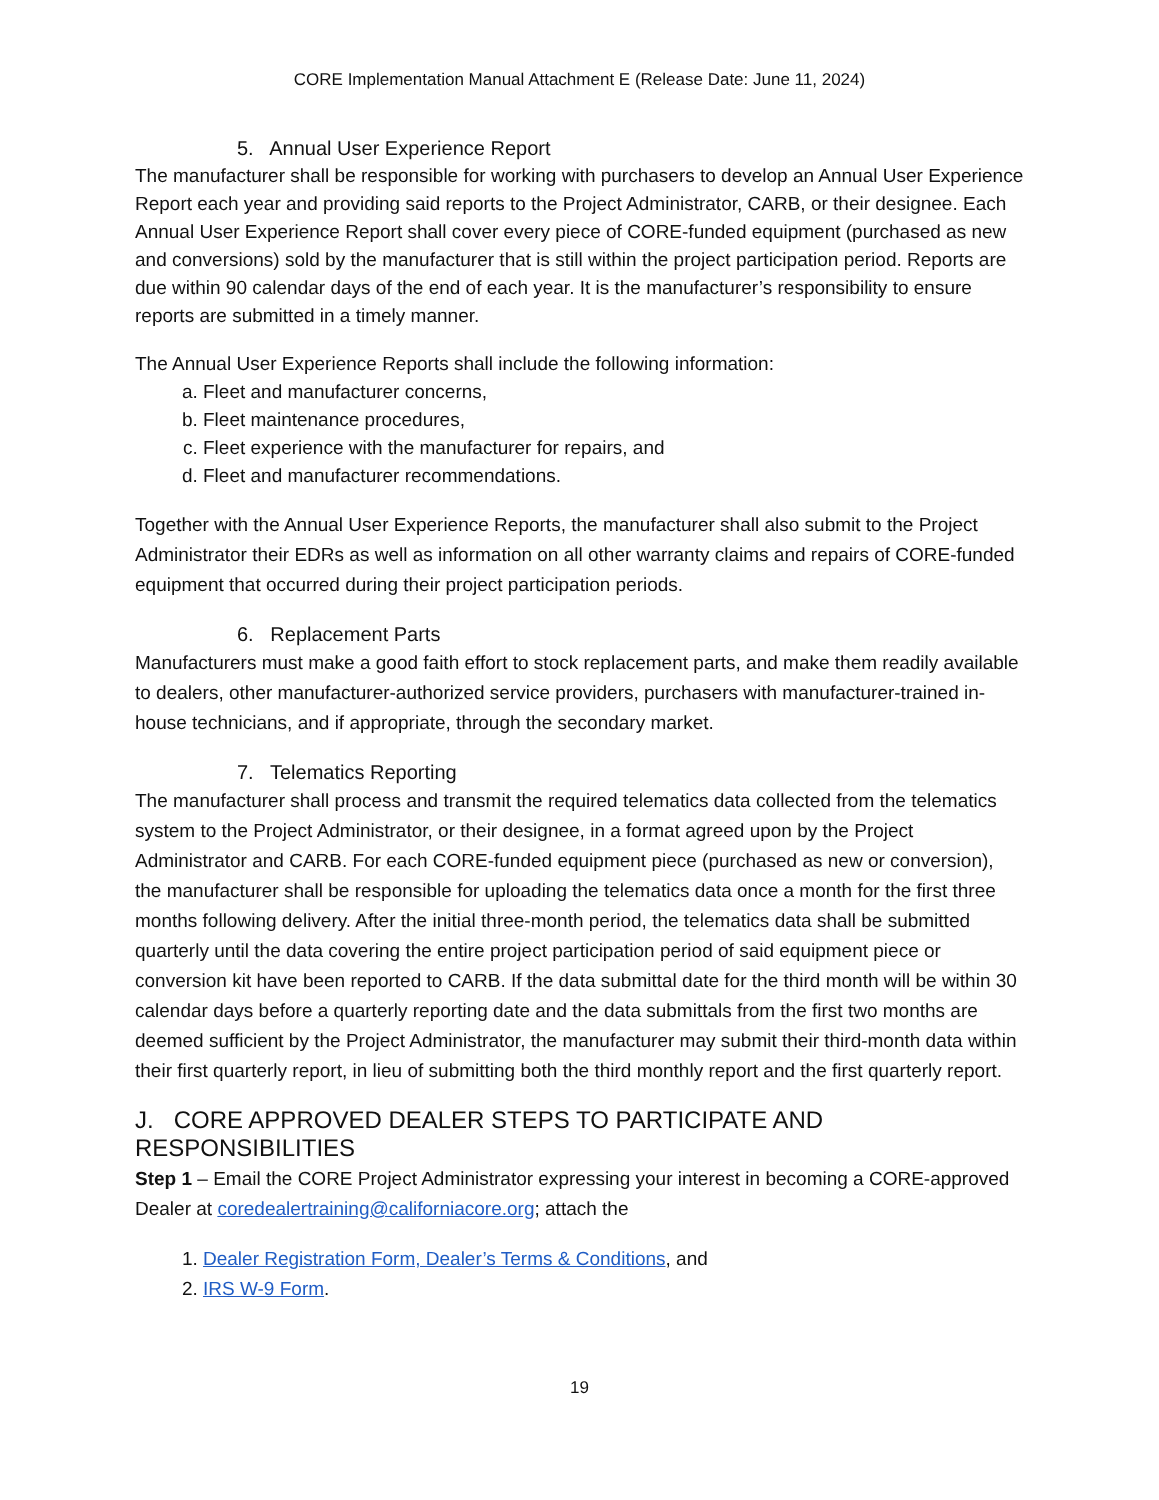CORE Implementation Manual Attachment E (Release Date: June 11, 2024)
5. Annual User Experience Report
The manufacturer shall be responsible for working with purchasers to develop an Annual User Experience Report each year and providing said reports to the Project Administrator, CARB, or their designee. Each Annual User Experience Report shall cover every piece of CORE-funded equipment (purchased as new and conversions) sold by the manufacturer that is still within the project participation period. Reports are due within 90 calendar days of the end of each year. It is the manufacturer’s responsibility to ensure reports are submitted in a timely manner.
The Annual User Experience Reports shall include the following information:
a. Fleet and manufacturer concerns,
b. Fleet maintenance procedures,
c. Fleet experience with the manufacturer for repairs, and
d. Fleet and manufacturer recommendations.
Together with the Annual User Experience Reports, the manufacturer shall also submit to the Project Administrator their EDRs as well as information on all other warranty claims and repairs of CORE-funded equipment that occurred during their project participation periods.
6. Replacement Parts
Manufacturers must make a good faith effort to stock replacement parts, and make them readily available to dealers, other manufacturer-authorized service providers, purchasers with manufacturer-trained in-house technicians, and if appropriate, through the secondary market.
7. Telematics Reporting
The manufacturer shall process and transmit the required telematics data collected from the telematics system to the Project Administrator, or their designee, in a format agreed upon by the Project Administrator and CARB. For each CORE-funded equipment piece (purchased as new or conversion), the manufacturer shall be responsible for uploading the telematics data once a month for the first three months following delivery. After the initial three-month period, the telematics data shall be submitted quarterly until the data covering the entire project participation period of said equipment piece or conversion kit have been reported to CARB. If the data submittal date for the third month will be within 30 calendar days before a quarterly reporting date and the data submittals from the first two months are deemed sufficient by the Project Administrator, the manufacturer may submit their third-month data within their first quarterly report, in lieu of submitting both the third monthly report and the first quarterly report.
J. CORE APPROVED DEALER STEPS TO PARTICIPATE AND RESPONSIBILITIES
Step 1 – Email the CORE Project Administrator expressing your interest in becoming a CORE-approved Dealer at coredealertraining@californiacore.org; attach the
1. Dealer Registration Form, Dealer’s Terms & Conditions, and
2. IRS W-9 Form.
19